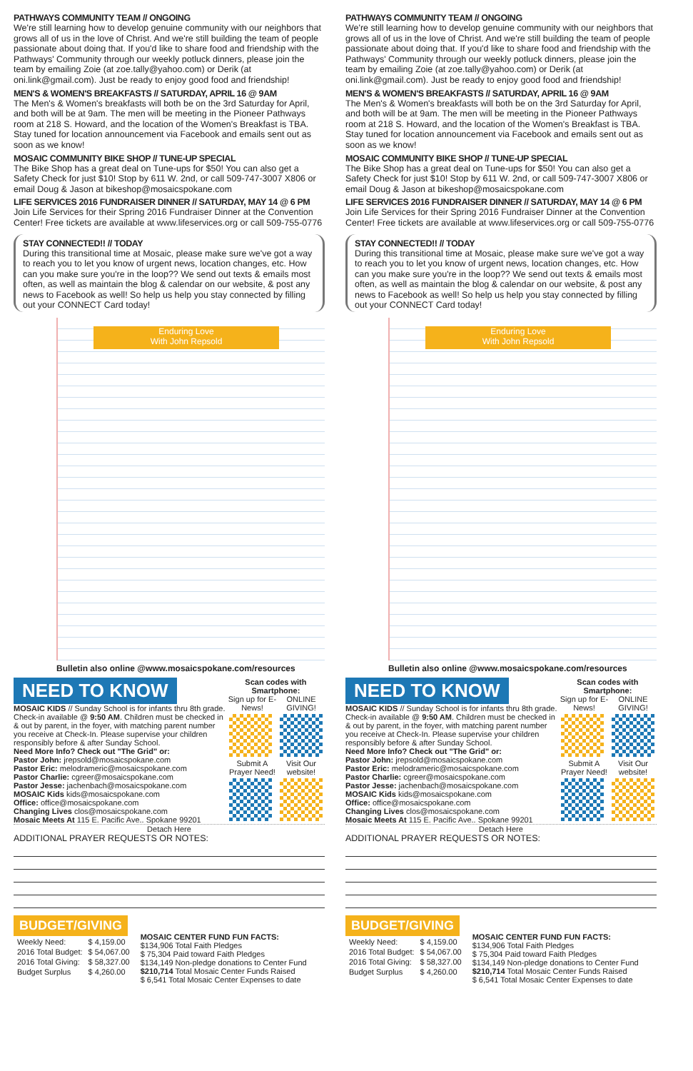PATHWAYS COMMUNITY TEAM // ONGOING
We're still learning how to develop genuine community with our neighbors that grows all of us in the love of Christ. And we're still building the team of people passionate about doing that. If you'd like to share food and friendship with the Pathways' Community through our weekly potluck dinners, please join the team by emailing Zoie (at zoe.tally@yahoo.com) or Derik (at oni.link@gmail.com). Just be ready to enjoy good food and friendship!
MEN'S & WOMEN'S BREAKFASTS // SATURDAY, APRIL 16 @ 9AM
The Men's & Women's breakfasts will both be on the 3rd Saturday for April, and both will be at 9am. The men will be meeting in the Pioneer Pathways room at 218 S. Howard, and the location of the Women's Breakfast is TBA. Stay tuned for location announcement via Facebook and emails sent out as soon as we know!
MOSAIC COMMUNITY BIKE SHOP // TUNE-UP SPECIAL
The Bike Shop has a great deal on Tune-ups for $50! You can also get a Safety Check for just $10! Stop by 611 W. 2nd, or call 509-747-3007 X806 or email Doug & Jason at bikeshop@mosaicspokane.com
LIFE SERVICES 2016 FUNDRAISER DINNER // SATURDAY, MAY 14 @ 6 PM
Join Life Services for their Spring 2016 Fundraiser Dinner at the Convention Center! Free tickets are available at www.lifeservices.org or call 509-755-0776
STAY CONNECTED!! // TODAY
During this transitional time at Mosaic, please make sure we've got a way to reach you to let you know of urgent news, location changes, etc. How can you make sure you're in the loop?? We send out texts & emails most often, as well as maintain the blog & calendar on our website, & post any news to Facebook as well! So help us help you stay connected by filling out your CONNECT Card today!
Enduring Love
With John Repsold
Bulletin also online @www.mosaicspokane.com/resources
NEED TO KNOW
MOSAIC KIDS // Sunday School is for infants thru 8th grade. Check-in available @ 9:50 AM. Children must be checked in & out by parent, in the foyer, with matching parent number you receive at Check-In. Please supervise your children responsibly before & after Sunday School.
Need More Info? Check out "The Grid" or:
Pastor John: jrepsold@mosaicspokane.com
Pastor Eric: melodrameric@mosaicspokane.com
Pastor Charlie: cgreer@mosaicspokane.com
Pastor Jesse: jachenbach@mosaicspokane.com
MOSAIC Kids kids@mosaicspokane.com
Office: office@mosaicspokane.com
Changing Lives clos@mosaicspokane.com
Mosaic Meets At 115 E. Pacific Ave.. Spokane 99201
Scan codes with Smartphone:
Sign up for E-News!
Submit A Prayer Need!
ONLINE GIVING!
Visit Our website!
Detach Here
ADDITIONAL PRAYER REQUESTS OR NOTES:
BUDGET/GIVING
| Weekly Need: | $ 4,159.00 |
| 2016 Total Budget: | $ 54,067.00 |
| 2016 Total Giving: | $ 58,327.00 |
| Budget Surplus | $ 4,260.00 |
MOSAIC CENTER FUND FUN FACTS:
$134,906 Total Faith Pledges
$ 75,304 Paid toward Faith Pledges
$134,149 Non-pledge donations to Center Fund
$210,714 Total Mosaic Center Funds Raised
$ 6,541 Total Mosaic Center Expenses to date
PATHWAYS COMMUNITY TEAM // ONGOING
We're still learning how to develop genuine community with our neighbors that grows all of us in the love of Christ. And we're still building the team of people passionate about doing that. If you'd like to share food and friendship with the Pathways' Community through our weekly potluck dinners, please join the team by emailing Zoie (at zoe.tally@yahoo.com) or Derik (at oni.link@gmail.com). Just be ready to enjoy good food and friendship!
MEN'S & WOMEN'S BREAKFASTS // SATURDAY, APRIL 16 @ 9AM
The Men's & Women's breakfasts will both be on the 3rd Saturday for April, and both will be at 9am. The men will be meeting in the Pioneer Pathways room at 218 S. Howard, and the location of the Women's Breakfast is TBA. Stay tuned for location announcement via Facebook and emails sent out as soon as we know!
MOSAIC COMMUNITY BIKE SHOP // TUNE-UP SPECIAL
The Bike Shop has a great deal on Tune-ups for $50! You can also get a Safety Check for just $10! Stop by 611 W. 2nd, or call 509-747-3007 X806 or email Doug & Jason at bikeshop@mosaicspokane.com
LIFE SERVICES 2016 FUNDRAISER DINNER // SATURDAY, MAY 14 @ 6 PM
Join Life Services for their Spring 2016 Fundraiser Dinner at the Convention Center! Free tickets are available at www.lifeservices.org or call 509-755-0776
STAY CONNECTED!! // TODAY
During this transitional time at Mosaic, please make sure we've got a way to reach you to let you know of urgent news, location changes, etc. How can you make sure you're in the loop?? We send out texts & emails most often, as well as maintain the blog & calendar on our website, & post any news to Facebook as well! So help us help you stay connected by filling out your CONNECT Card today!
Enduring Love
With John Repsold
Bulletin also online @www.mosaicspokane.com/resources
NEED TO KNOW
MOSAIC KIDS // Sunday School is for infants thru 8th grade. Check-in available @ 9:50 AM. Children must be checked in & out by parent, in the foyer, with matching parent number you receive at Check-In. Please supervise your children responsibly before & after Sunday School.
Need More Info? Check out "The Grid" or:
Pastor John: jrepsold@mosaicspokane.com
Pastor Eric: melodrameric@mosaicspokane.com
Pastor Charlie: cgreer@mosaicspokane.com
Pastor Jesse: jachenbach@mosaicspokane.com
MOSAIC Kids kids@mosaicspokane.com
Office: office@mosaicspokane.com
Changing Lives clos@mosaicspokane.com
Mosaic Meets At 115 E. Pacific Ave.. Spokane 99201
Scan codes with Smartphone:
Sign up for E-News!
Submit A Prayer Need!
ONLINE GIVING!
Visit Our website!
Detach Here
ADDITIONAL PRAYER REQUESTS OR NOTES:
BUDGET/GIVING
| Weekly Need: | $ 4,159.00 |
| 2016 Total Budget: | $ 54,067.00 |
| 2016 Total Giving: | $ 58,327.00 |
| Budget Surplus | $ 4,260.00 |
MOSAIC CENTER FUND FUN FACTS:
$134,906 Total Faith Pledges
$ 75,304 Paid toward Faith Pledges
$134,149 Non-pledge donations to Center Fund
$210,714 Total Mosaic Center Funds Raised
$ 6,541 Total Mosaic Center Expenses to date